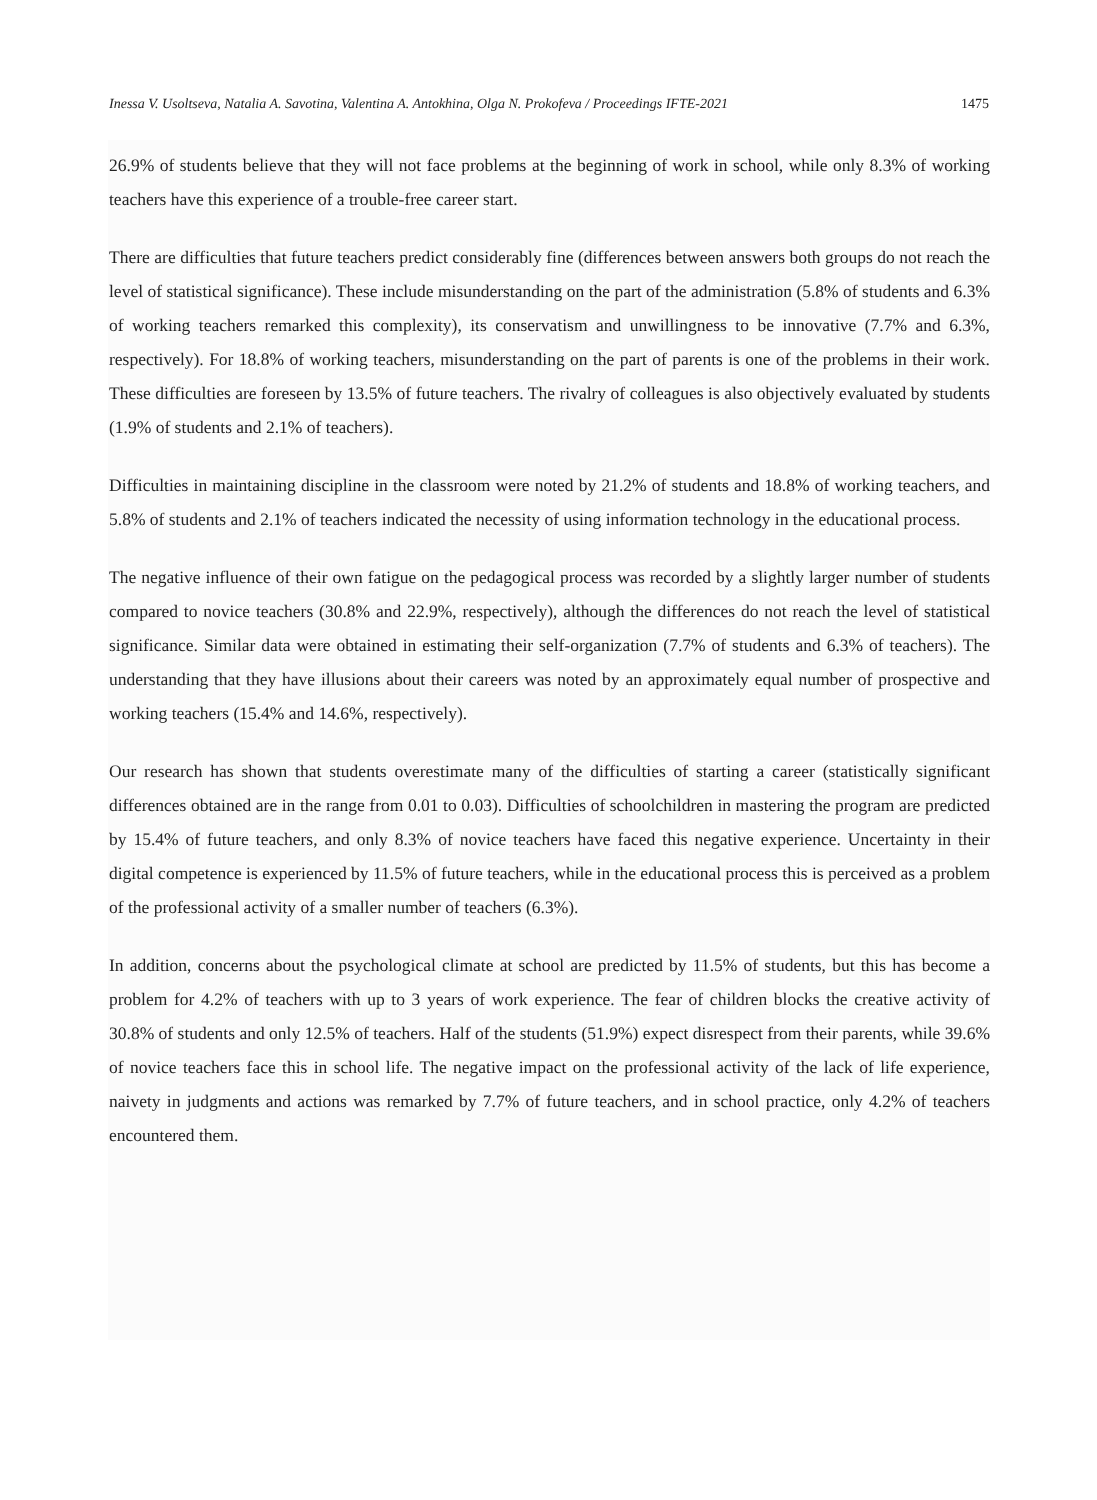Inessa V. Usoltseva, Natalia A. Savotina, Valentina A. Antokhina, Olga N. Prokofeva / Proceedings IFTE-2021 1475
26.9% of students believe that they will not face problems at the beginning of work in school, while only 8.3% of working teachers have this experience of a trouble-free career start.
There are difficulties that future teachers predict considerably fine (differences between answers both groups do not reach the level of statistical significance). These include misunderstanding on the part of the administration (5.8% of students and 6.3% of working teachers remarked this complexity), its conservatism and unwillingness to be innovative (7.7% and 6.3%, respectively). For 18.8% of working teachers, misunderstanding on the part of parents is one of the problems in their work. These difficulties are foreseen by 13.5% of future teachers. The rivalry of colleagues is also objectively evaluated by students (1.9% of students and 2.1% of teachers).
Difficulties in maintaining discipline in the classroom were noted by 21.2% of students and 18.8% of working teachers, and 5.8% of students and 2.1% of teachers indicated the necessity of using information technology in the educational process.
The negative influence of their own fatigue on the pedagogical process was recorded by a slightly larger number of students compared to novice teachers (30.8% and 22.9%, respectively), although the differences do not reach the level of statistical significance. Similar data were obtained in estimating their self-organization (7.7% of students and 6.3% of teachers). The understanding that they have illusions about their careers was noted by an approximately equal number of prospective and working teachers (15.4% and 14.6%, respectively).
Our research has shown that students overestimate many of the difficulties of starting a career (statistically significant differences obtained are in the range from 0.01 to 0.03). Difficulties of schoolchildren in mastering the program are predicted by 15.4% of future teachers, and only 8.3% of novice teachers have faced this negative experience. Uncertainty in their digital competence is experienced by 11.5% of future teachers, while in the educational process this is perceived as a problem of the professional activity of a smaller number of teachers (6.3%).
In addition, concerns about the psychological climate at school are predicted by 11.5% of students, but this has become a problem for 4.2% of teachers with up to 3 years of work experience. The fear of children blocks the creative activity of 30.8% of students and only 12.5% of teachers. Half of the students (51.9%) expect disrespect from their parents, while 39.6% of novice teachers face this in school life. The negative impact on the professional activity of the lack of life experience, naivety in judgments and actions was remarked by 7.7% of future teachers, and in school practice, only 4.2% of teachers encountered them.